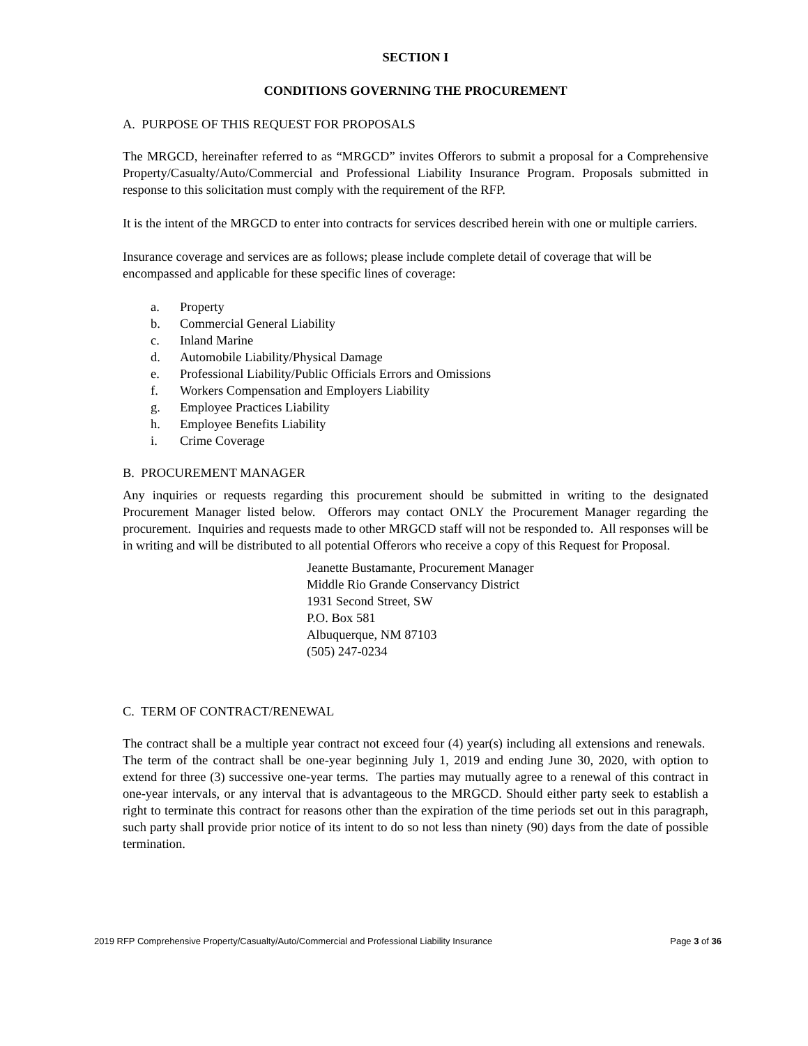SECTION I
CONDITIONS GOVERNING THE PROCUREMENT
A. PURPOSE OF THIS REQUEST FOR PROPOSALS
The MRGCD, hereinafter referred to as “MRGCD” invites Offerors to submit a proposal for a Comprehensive Property/Casualty/Auto/Commercial and Professional Liability Insurance Program. Proposals submitted in response to this solicitation must comply with the requirement of the RFP.
It is the intent of the MRGCD to enter into contracts for services described herein with one or multiple carriers.
Insurance coverage and services are as follows; please include complete detail of coverage that will be encompassed and applicable for these specific lines of coverage:
a. Property
b. Commercial General Liability
c. Inland Marine
d. Automobile Liability/Physical Damage
e. Professional Liability/Public Officials Errors and Omissions
f. Workers Compensation and Employers Liability
g. Employee Practices Liability
h. Employee Benefits Liability
i. Crime Coverage
B. PROCUREMENT MANAGER
Any inquiries or requests regarding this procurement should be submitted in writing to the designated Procurement Manager listed below. Offerors may contact ONLY the Procurement Manager regarding the procurement. Inquiries and requests made to other MRGCD staff will not be responded to. All responses will be in writing and will be distributed to all potential Offerors who receive a copy of this Request for Proposal.
Jeanette Bustamante, Procurement Manager
Middle Rio Grande Conservancy District
1931 Second Street, SW
P.O. Box 581
Albuquerque, NM 87103
(505) 247-0234
C. TERM OF CONTRACT/RENEWAL
The contract shall be a multiple year contract not exceed four (4) year(s) including all extensions and renewals. The term of the contract shall be one-year beginning July 1, 2019 and ending June 30, 2020, with option to extend for three (3) successive one-year terms. The parties may mutually agree to a renewal of this contract in one-year intervals, or any interval that is advantageous to the MRGCD. Should either party seek to establish a right to terminate this contract for reasons other than the expiration of the time periods set out in this paragraph, such party shall provide prior notice of its intent to do so not less than ninety (90) days from the date of possible termination.
2019 RFP Comprehensive Property/Casualty/Auto/Commercial and Professional Liability Insurance Page 3 of 36